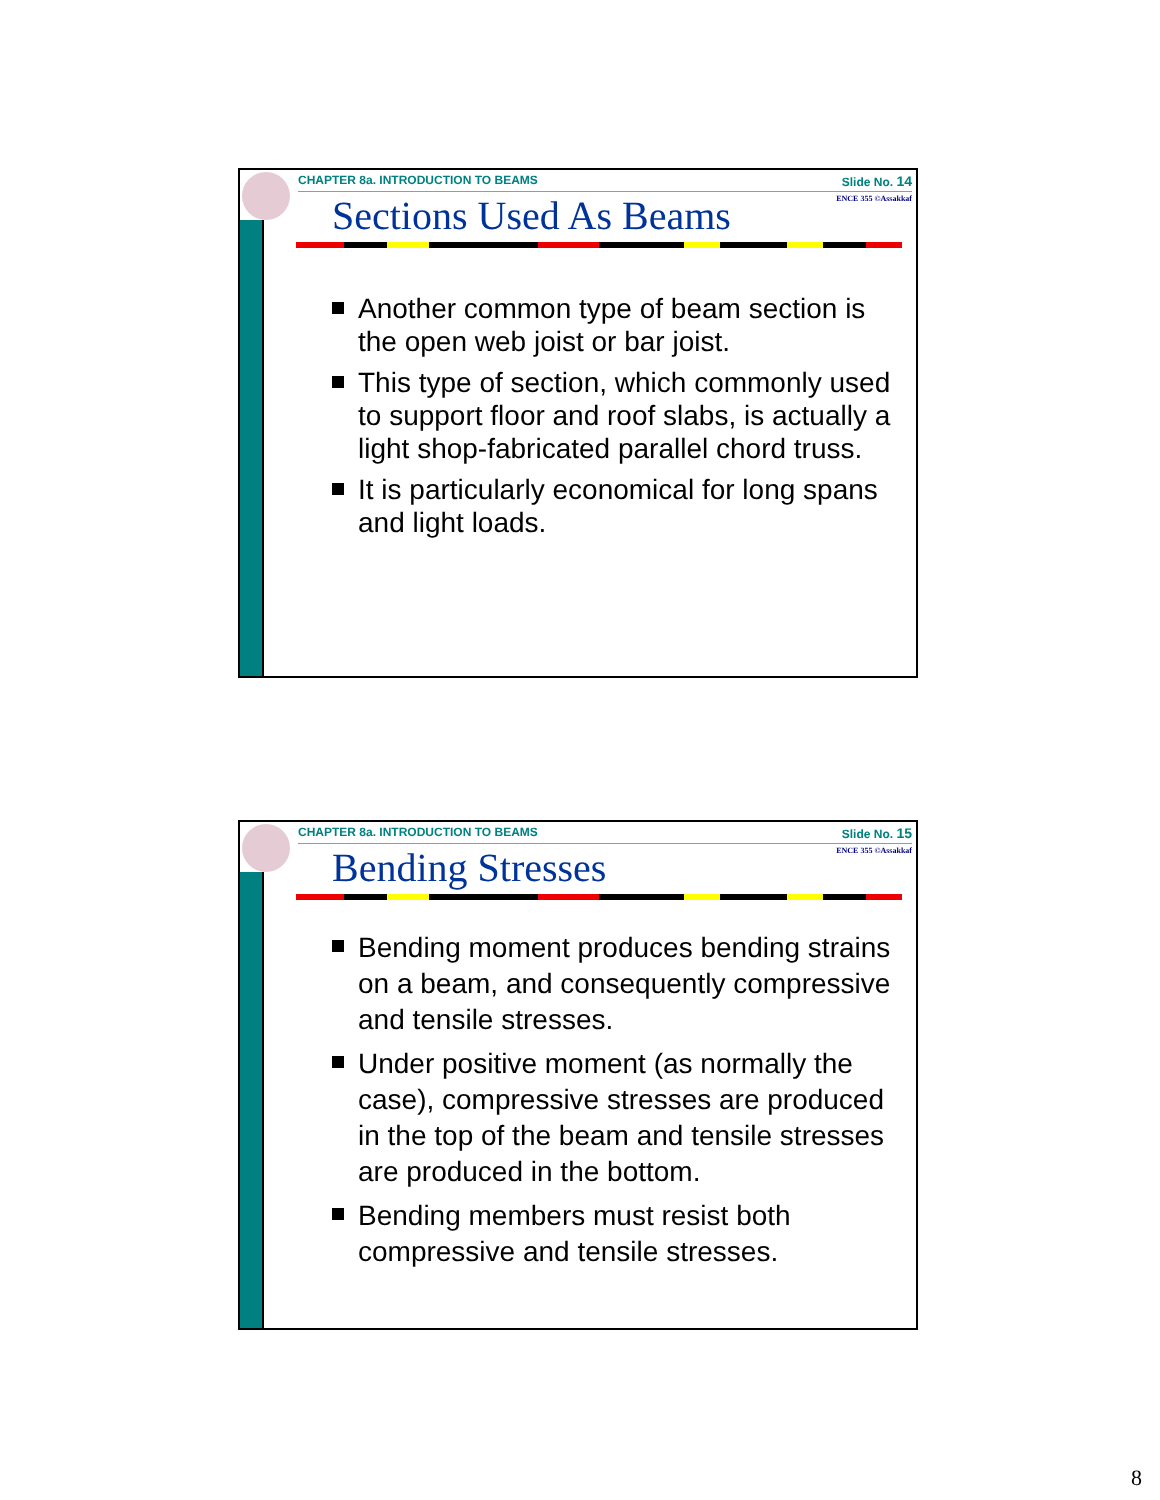CHAPTER 8a. INTRODUCTION TO BEAMS Slide No. 14
ENCE 355 ©Assakkaf Sections Used As Beams
Another common type of beam section is the open web joist or bar joist.
This type of section, which commonly used to support floor and roof slabs, is actually a light shop-fabricated parallel chord truss.
It is particularly economical for long spans and light loads.
CHAPTER 8a. INTRODUCTION TO BEAMS Slide No. 15
ENCE 355 ©Assakkaf Bending Stresses
Bending moment produces bending strains on a beam, and consequently compressive and tensile stresses.
Under positive moment (as normally the case), compressive stresses are produced in the top of the beam and tensile stresses are produced in the bottom.
Bending members must resist both compressive and tensile stresses.
8